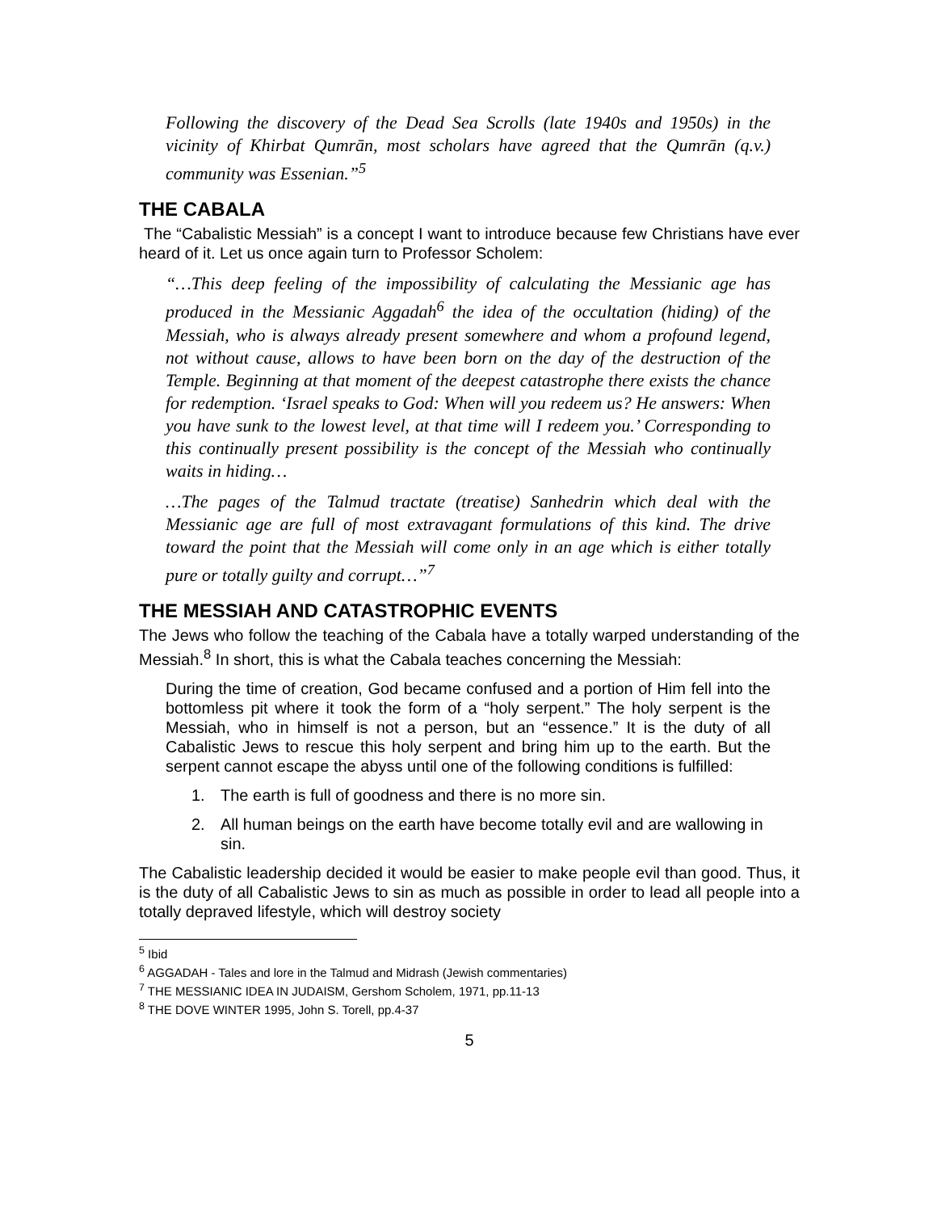Following the discovery of the Dead Sea Scrolls (late 1940s and 1950s) in the vicinity of Khirbat Qumrān, most scholars have agreed that the Qumrān (q.v.) community was Essenian.”<sup>5</sup>
THE CABALA
The “Cabalistic Messiah” is a concept I want to introduce because few Christians have ever heard of it. Let us once again turn to Professor Scholem:
“…This deep feeling of the impossibility of calculating the Messianic age has produced in the Messianic Aggadah<sup>6</sup> the idea of the occultation (hiding) of the Messiah, who is always already present somewhere and whom a profound legend, not without cause, allows to have been born on the day of the destruction of the Temple. Beginning at that moment of the deepest catastrophe there exists the chance for redemption. ‘Israel speaks to God: When will you redeem us? He answers: When you have sunk to the lowest level, at that time will I redeem you.’ Corresponding to this continually present possibility is the concept of the Messiah who continually waits in hiding…
…The pages of the Talmud tractate (treatise) Sanhedrin which deal with the Messianic age are full of most extravagant formulations of this kind. The drive toward the point that the Messiah will come only in an age which is either totally pure or totally guilty and corrupt…”<sup>7</sup>
THE MESSIAH AND CATASTROPHIC EVENTS
The Jews who follow the teaching of the Cabala have a totally warped understanding of the Messiah.<sup>8</sup> In short, this is what the Cabala teaches concerning the Messiah:
During the time of creation, God became confused and a portion of Him fell into the bottomless pit where it took the form of a “holy serpent.” The holy serpent is the Messiah, who in himself is not a person, but an “essence.” It is the duty of all Cabalistic Jews to rescue this holy serpent and bring him up to the earth. But the serpent cannot escape the abyss until one of the following conditions is fulfilled:
1. The earth is full of goodness and there is no more sin.
2. All human beings on the earth have become totally evil and are wallowing in sin.
The Cabalistic leadership decided it would be easier to make people evil than good. Thus, it is the duty of all Cabalistic Jews to sin as much as possible in order to lead all people into a totally depraved lifestyle, which will destroy society
<sup>5</sup> Ibid
<sup>6</sup> AGGADAH - Tales and lore in the Talmud and Midrash (Jewish commentaries)
<sup>7</sup> THE MESSIANIC IDEA IN JUDAISM, Gershom Scholem, 1971, pp.11-13
<sup>8</sup> THE DOVE WINTER 1995, John S. Torell, pp.4-37
5